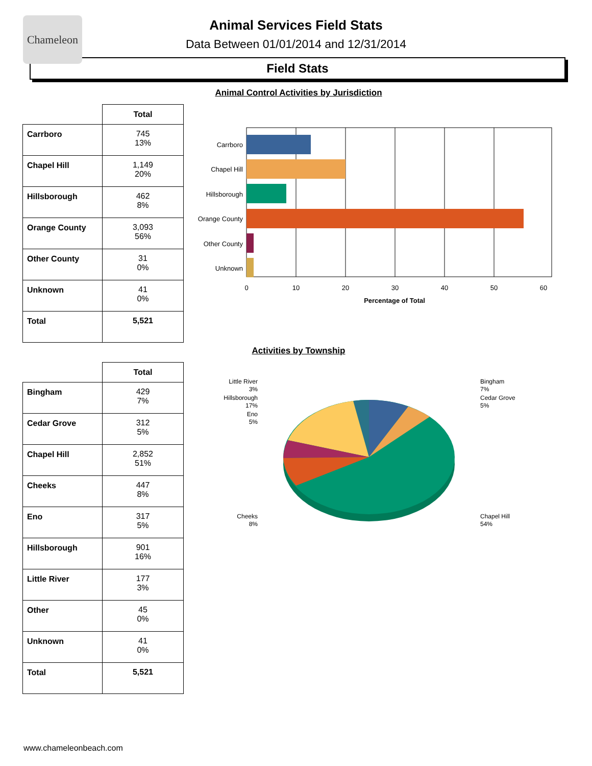Chameleon
Animal Services Field Stats
Data Between 01/01/2014 and 12/31/2014
Field Stats
Animal Control Activities by Jurisdiction
| | Total |
| --- | --- |
| Carrboro | 745 13% |
| Chapel Hill | 1,149 20% |
| Hillsborough | 462 8% |
| Orange County | 3,093 56% |
| Other County | 31 0% |
| Unknown | 41 0% |
| Total | 5,521 |
Carrboro
Chapel Hill
Hillsborough
Orange County
Other County
Unknown
0
10
20
30
40
50
60
Percentage of Total
Activities by Township
| | Total |
| --- | --- |
| Bingham | 429 7% |
| Cedar Grove | 312 5% |
| Chapel Hill | 2,852 51% |
| Cheeks | 447 8% |
| Eno | 317 5% |
| Hillsborough | 901 16% |
| Little River | 177 3% |
| Other | 45 0% |
| Unknown | 41 0% |
| Total | 5,521 |
Little River
3%
Hillsborough
17%
Eno
5%
Cheeks
8%
Bingham
7%
Cedar Grove
5%
Chapel Hill
54%
www.chameleonbeach.com